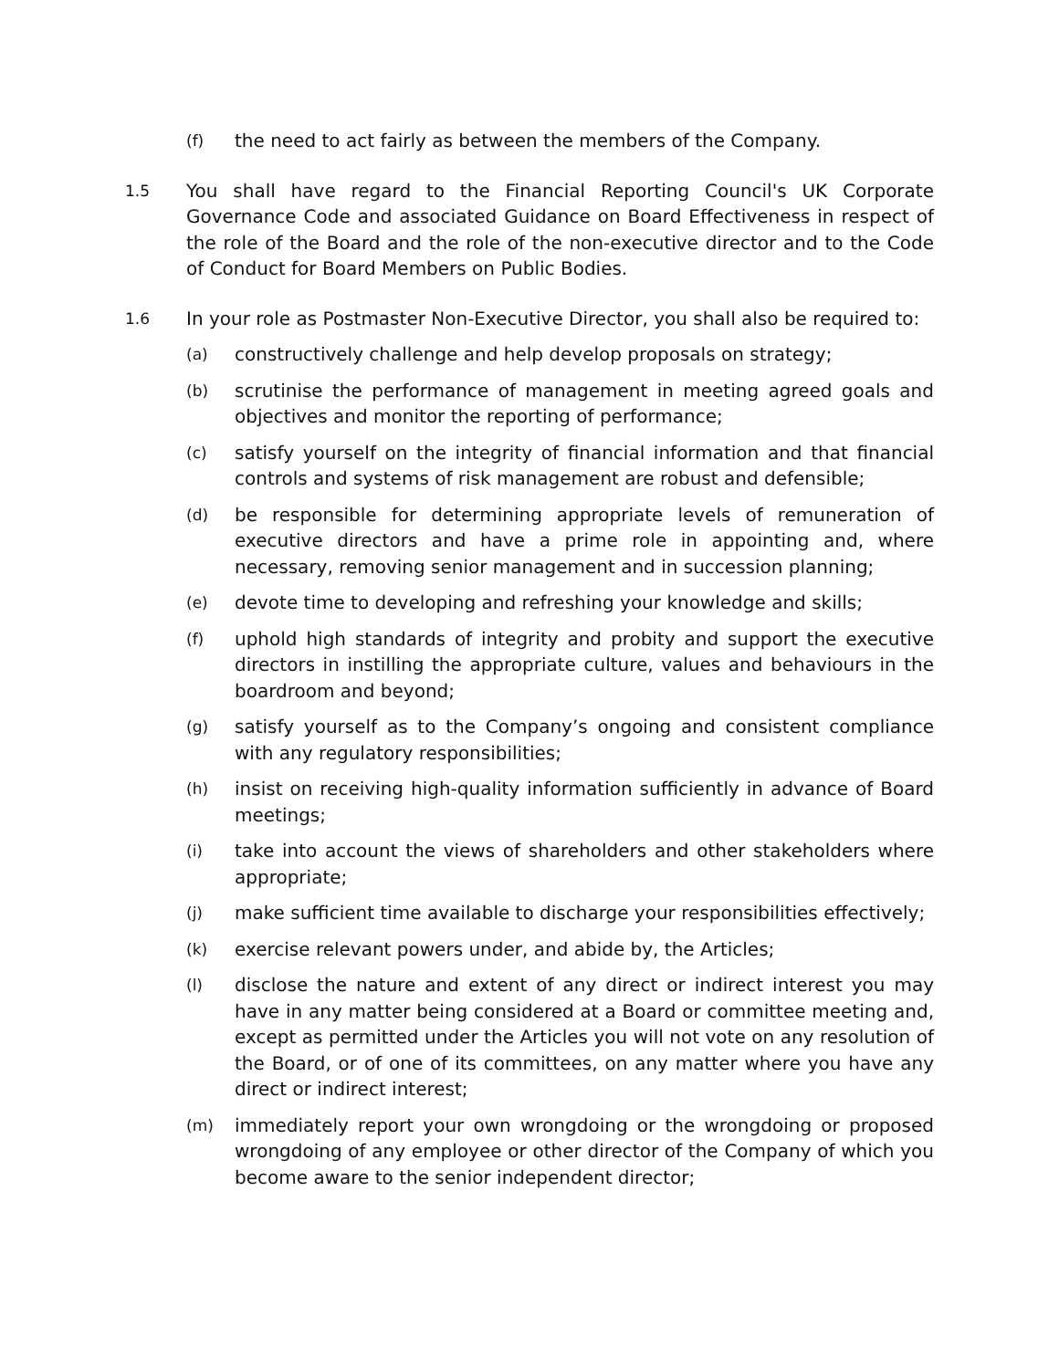(f) the need to act fairly as between the members of the Company.
1.5 You shall have regard to the Financial Reporting Council's UK Corporate Governance Code and associated Guidance on Board Effectiveness in respect of the role of the Board and the role of the non-executive director and to the Code of Conduct for Board Members on Public Bodies.
1.6 In your role as Postmaster Non-Executive Director, you shall also be required to:
(a) constructively challenge and help develop proposals on strategy;
(b) scrutinise the performance of management in meeting agreed goals and objectives and monitor the reporting of performance;
(c) satisfy yourself on the integrity of financial information and that financial controls and systems of risk management are robust and defensible;
(d) be responsible for determining appropriate levels of remuneration of executive directors and have a prime role in appointing and, where necessary, removing senior management and in succession planning;
(e) devote time to developing and refreshing your knowledge and skills;
(f) uphold high standards of integrity and probity and support the executive directors in instilling the appropriate culture, values and behaviours in the boardroom and beyond;
(g) satisfy yourself as to the Company’s ongoing and consistent compliance with any regulatory responsibilities;
(h) insist on receiving high-quality information sufficiently in advance of Board meetings;
(i) take into account the views of shareholders and other stakeholders where appropriate;
(j) make sufficient time available to discharge your responsibilities effectively;
(k) exercise relevant powers under, and abide by, the Articles;
(l) disclose the nature and extent of any direct or indirect interest you may have in any matter being considered at a Board or committee meeting and, except as permitted under the Articles you will not vote on any resolution of the Board, or of one of its committees, on any matter where you have any direct or indirect interest;
(m) immediately report your own wrongdoing or the wrongdoing or proposed wrongdoing of any employee or other director of the Company of which you become aware to the senior independent director;